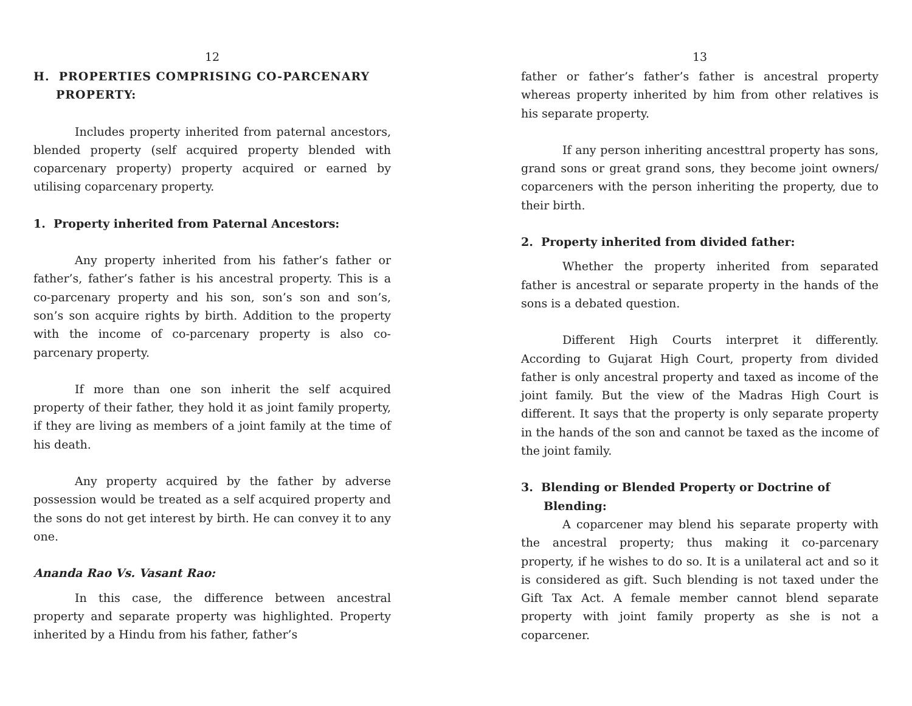12
H. PROPERTIES COMPRISING CO-PARCENARY PROPERTY:
Includes property inherited from paternal ancestors, blended property (self acquired property blended with coparcenary property) property acquired or earned by utilising coparcenary property.
1. Property inherited from Paternal Ancestors:
Any property inherited from his father’s father or father’s, father’s father is his ancestral property. This is a co-parcenary property and his son, son’s son and son’s, son’s son acquire rights by birth. Addition to the property with the income of co-parcenary property is also co-parcenary property.
If more than one son inherit the self acquired property of their father, they hold it as joint family property, if they are living as members of a joint family at the time of his death.
Any property acquired by the father by adverse possession would be treated as a self acquired property and the sons do not get interest by birth. He can convey it to any one.
Ananda Rao Vs. Vasant Rao:
In this case, the difference between ancestral property and separate property was highlighted. Property inherited by a Hindu from his father, father’s
13
father or father’s father’s father is ancestral property whereas property inherited by him from other relatives is his separate property.
If any person inheriting ancesttral property has sons, grand sons or great grand sons, they become joint owners/ coparceners with the person inheriting the property, due to their birth.
2. Property inherited from divided father:
Whether the property inherited from separated father is ancestral or separate property in the hands of the sons is a debated question.
Different High Courts interpret it differently. According to Gujarat High Court, property from divided father is only ancestral property and taxed as income of the joint family. But the view of the Madras High Court is different. It says that the property is only separate property in the hands of the son and cannot be taxed as the income of the joint family.
3. Blending or Blended Property or Doctrine of Blending:
A coparcener may blend his separate property with the ancestral property; thus making it co-parcenary property, if he wishes to do so. It is a unilateral act and so it is considered as gift. Such blending is not taxed under the Gift Tax Act. A female member cannot blend separate property with joint family property as she is not a coparcener.